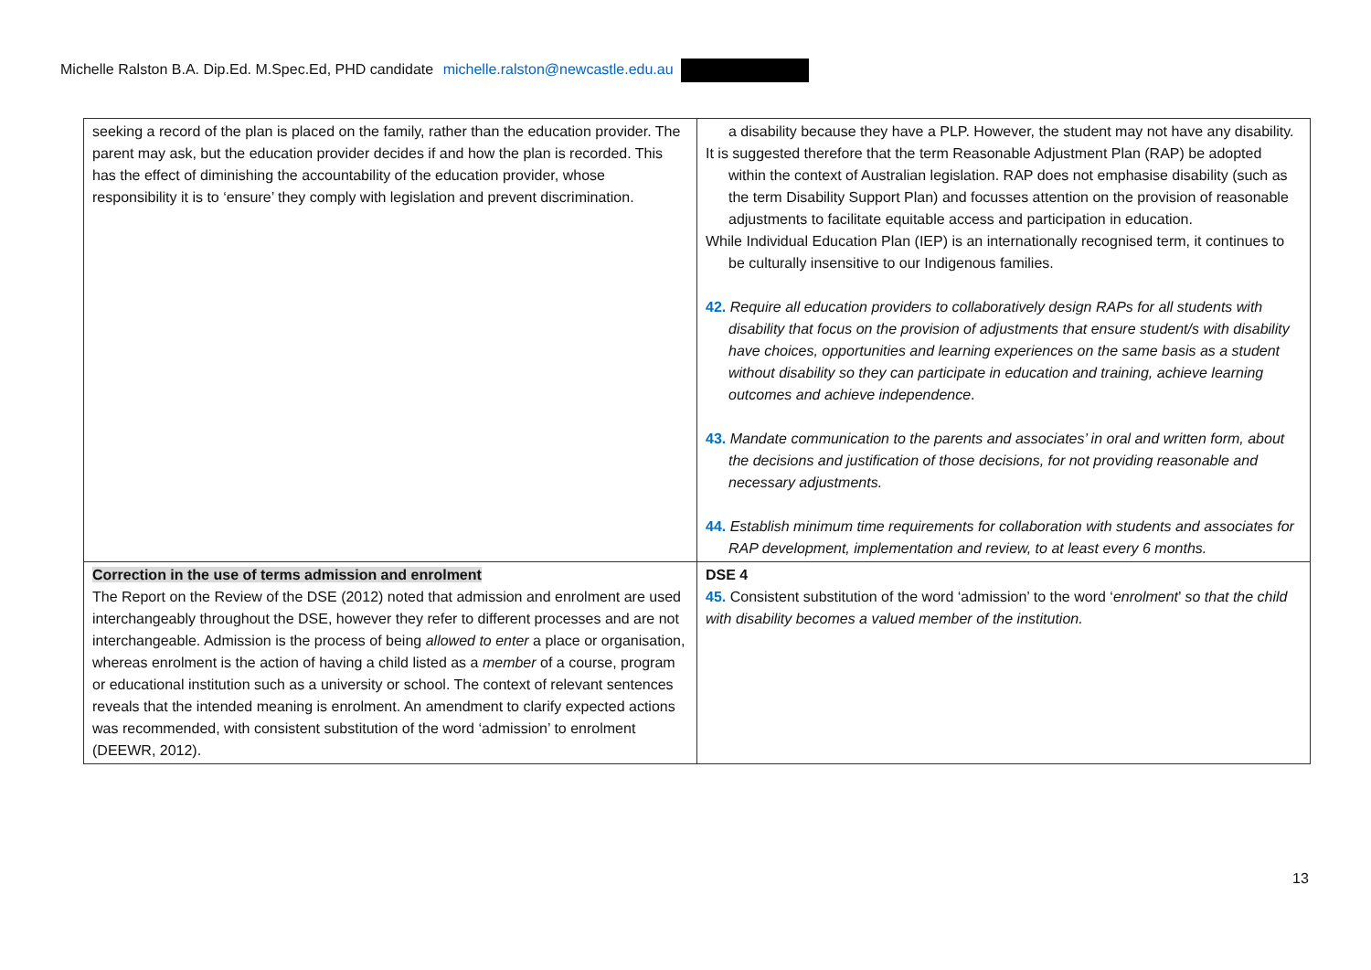Michelle Ralston B.A. Dip.Ed. M.Spec.Ed, PHD candidate michelle.ralston@newcastle.edu.au
| seeking a record of the plan is placed on the family, rather than the education provider. The parent may ask, but the education provider decides if and how the plan is recorded. This has the effect of diminishing the accountability of the education provider, whose responsibility it is to ‘ensure’ they comply with legislation and prevent discrimination. | a disability because they have a PLP. However, the student may not have any disability. It is suggested therefore that the term Reasonable Adjustment Plan (RAP) be adopted within the context of Australian legislation. RAP does not emphasise disability (such as the term Disability Support Plan) and focusses attention on the provision of reasonable adjustments to facilitate equitable access and participation in education. While Individual Education Plan (IEP) is an internationally recognised term, it continues to be culturally insensitive to our Indigenous families. 42. Require all education providers to collaboratively design RAPs for all students with disability that focus on the provision of adjustments that ensure student/s with disability have choices, opportunities and learning experiences on the same basis as a student without disability so they can participate in education and training, achieve learning outcomes and achieve independence . 43. Mandate communication to the parents and associates’ in oral and written form, about the decisions and justification of those decisions, for not providing reasonable and necessary adjustments. 44. Establish minimum time requirements for collaboration with students and associates for RAP development, implementation and review, to at least every 6 months. |
| Correction in the use of terms admission and enrolment The Report on the Review of the DSE (2012) noted that admission and enrolment are used interchangeably throughout the DSE, however they refer to different processes and are not interchangeable. Admission is the process of being allowed to enter a place or organisation, whereas enrolment is the action of having a child listed as a member of a course, program or educational institution such as a university or school. The context of relevant sentences reveals that the intended meaning is enrolment. An amendment to clarify expected actions was recommended, with consistent substitution of the word ‘admission’ to enrolment (DEEWR, 2012). | DSE 4 45. Consistent substitution of the word ‘admission’ to the word ‘ enrolment ’ so that the child with disability becomes a valued member of the institution. |
13